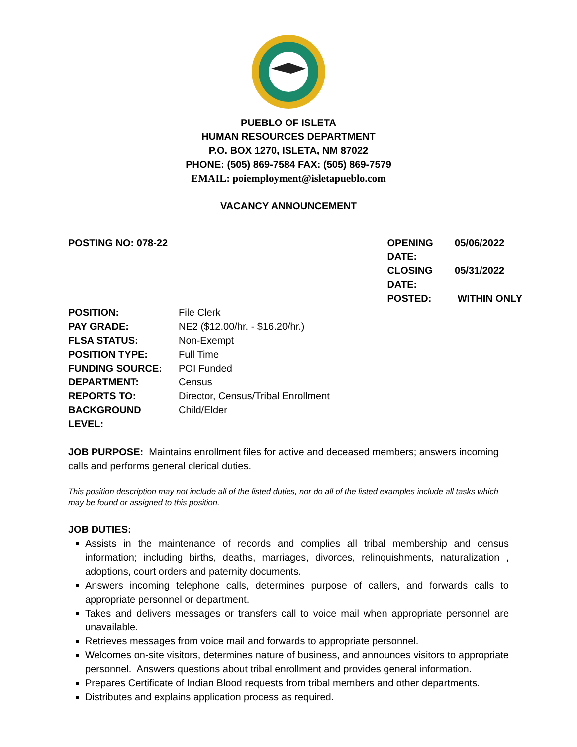PUEBLO OF ISLETA
HUMAN RESOURCES DEPARTMENT
P.O. BOX 1270, ISLETA, NM 87022
PHONE: (505) 869-7584 FAX: (505) 869-7579
EMAIL: poiemployment@isletapueblo.com
VACANCY ANNOUNCEMENT
POSTING NO: 078-22
| OPENING DATE: | 05/06/2022 |
| CLOSING DATE: | 05/31/2022 |
| POSTED: | WITHIN ONLY |
| POSITION: | File Clerk |
| PAY GRADE: | NE2 ($12.00/hr. - $16.20/hr.) |
| FLSA STATUS: | Non-Exempt |
| POSITION TYPE: | Full Time |
| FUNDING SOURCE: | POI Funded |
| DEPARTMENT: | Census |
| REPORTS TO: | Director, Census/Tribal Enrollment |
| BACKGROUND LEVEL: | Child/Elder |
JOB PURPOSE: Maintains enrollment files for active and deceased members; answers incoming calls and performs general clerical duties.
This position description may not include all of the listed duties, nor do all of the listed examples include all tasks which may be found or assigned to this position.
JOB DUTIES:
Assists in the maintenance of records and complies all tribal membership and census information; including births, deaths, marriages, divorces, relinquishments, naturalization , adoptions, court orders and paternity documents.
Answers incoming telephone calls, determines purpose of callers, and forwards calls to appropriate personnel or department.
Takes and delivers messages or transfers call to voice mail when appropriate personnel are unavailable.
Retrieves messages from voice mail and forwards to appropriate personnel.
Welcomes on-site visitors, determines nature of business, and announces visitors to appropriate personnel. Answers questions about tribal enrollment and provides general information.
Prepares Certificate of Indian Blood requests from tribal members and other departments.
Distributes and explains application process as required.